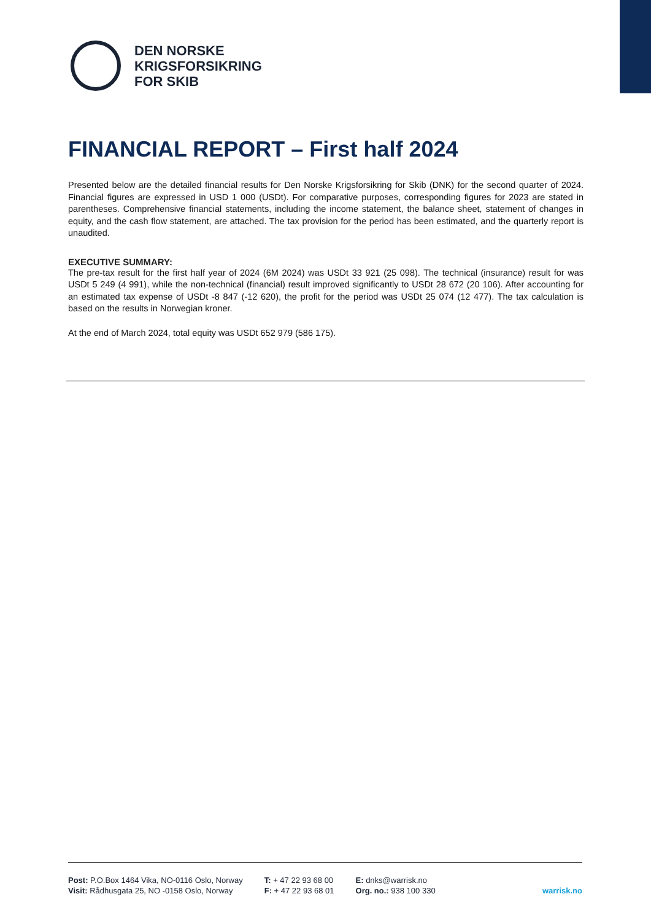DEN NORSKE
KRIGSFORSIKRING
FOR SKIB
FINANCIAL REPORT – First half 2024
Presented below are the detailed financial results for Den Norske Krigsforsikring for Skib (DNK) for the second quarter of 2024. Financial figures are expressed in USD 1 000 (USDt). For comparative purposes, corresponding figures for 2023 are stated in parentheses. Comprehensive financial statements, including the income statement, the balance sheet, statement of changes in equity, and the cash flow statement, are attached. The tax provision for the period has been estimated, and the quarterly report is unaudited.
EXECUTIVE SUMMARY:
The pre-tax result for the first half year of 2024 (6M 2024) was USDt 33 921 (25 098). The technical (insurance) result for was USDt 5 249 (4 991), while the non-technical (financial) result improved significantly to USDt 28 672 (20 106). After accounting for an estimated tax expense of USDt -8 847 (-12 620), the profit for the period was USDt 25 074 (12 477). The tax calculation is based on the results in Norwegian kroner.
At the end of March 2024, total equity was USDt 652 979 (586 175).
Post: P.O.Box 1464 Vika, NO-0116 Oslo, Norway
Visit: Rådhusgata 25, NO -0158 Oslo, Norway
T: + 47 22 93 68 00
F: + 47 22 93 68 01
E: dnks@warrisk.no
Org. no.: 938 100 330
warrisk.no